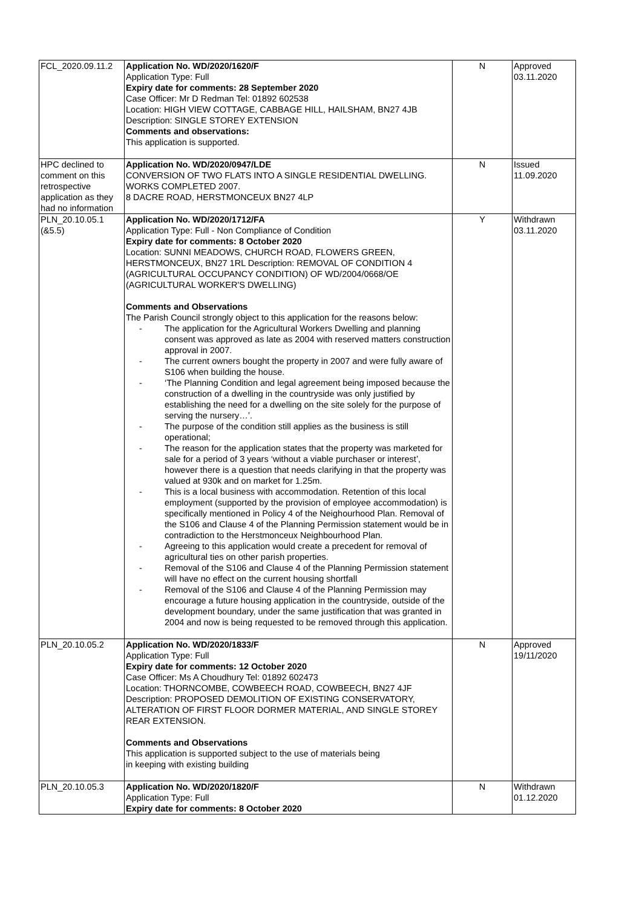| FCL_2020.09.11.2 | Application No. WD/2020/1620/F Application Type: Full Expiry date for comments: 28 September 2020 Case Officer: Mr D Redman Tel: 01892 602538 Location: HIGH VIEW COTTAGE, CABBAGE HILL, HAILSHAM, BN27 4JB Description: SINGLE STOREY EXTENSION Comments and observations: This application is supported. | N | Approved 03.11.2020 |
| HPC declined to comment on this retrospective application as they had no information | Application No. WD/2020/0947/LDE CONVERSION OF TWO FLATS INTO A SINGLE RESIDENTIAL DWELLING. WORKS COMPLETED 2007. 8 DACRE ROAD, HERSTMONCEUX BN27 4LP | N | Issued 11.09.2020 |
| PLN_20.10.05.1 (&5.5) | Application No. WD/2020/1712/FA Application Type: Full - Non Compliance of Condition Expiry date for comments: 8 October 2020 Location: SUNNI MEADOWS, CHURCH ROAD, FLOWERS GREEN, HERSTMONCEUX, BN27 1RL Description: REMOVAL OF CONDITION 4 (AGRICULTURAL OCCUPANCY CONDITION) OF WD/2004/0668/OE (AGRICULTURAL WORKER'S DWELLING) Comments and Observations The Parish Council strongly object to this application for the reasons below: - The application for the Agricultural Workers Dwelling and planning consent was approved as late as 2004 with reserved matters construction approval in 2007. - The current owners bought the property in 2007 and were fully aware of S106 when building the house. - ‘The Planning Condition and legal agreement being imposed because the construction of a dwelling in the countryside was only justified by establishing the need for a dwelling on the site solely for the purpose of serving the nursery…’. - The purpose of the condition still applies as the business is still operational; - The reason for the application states that the property was marketed for sale for a period of 3 years ‘without a viable purchaser or interest’, however there is a question that needs clarifying in that the property was valued at 930k and on market for 1.25m. - This is a local business with accommodation. Retention of this local employment (supported by the provision of employee accommodation) is specifically mentioned in Policy 4 of the Neighourhood Plan. Removal of the S106 and Clause 4 of the Planning Permission statement would be in contradiction to the Herstmonceux Neighbourhood Plan. - Agreeing to this application would create a precedent for removal of agricultural ties on other parish properties. - Removal of the S106 and Clause 4 of the Planning Permission statement will have no effect on the current housing shortfall - Removal of the S106 and Clause 4 of the Planning Permission may encourage a future housing application in the countryside, outside of the development boundary, under the same justification that was granted in 2004 and now is being requested to be removed through this application. | Y | Withdrawn 03.11.2020 |
| PLN_20.10.05.2 | Application No. WD/2020/1833/F Application Type: Full Expiry date for comments: 12 October 2020 Case Officer: Ms A Choudhury Tel: 01892 602473 Location: THORNCOMBE, COWBEECH ROAD, COWBEECH, BN27 4JF Description: PROPOSED DEMOLITION OF EXISTING CONSERVATORY, ALTERATION OF FIRST FLOOR DORMER MATERIAL, AND SINGLE STOREY REAR EXTENSION. Comments and Observations This application is supported subject to the use of materials being in keeping with existing building | N | Approved 19/11/2020 |
| PLN_20.10.05.3 | Application No. WD/2020/1820/F Application Type: Full Expiry date for comments: 8 October 2020 | N | Withdrawn 01.12.2020 |